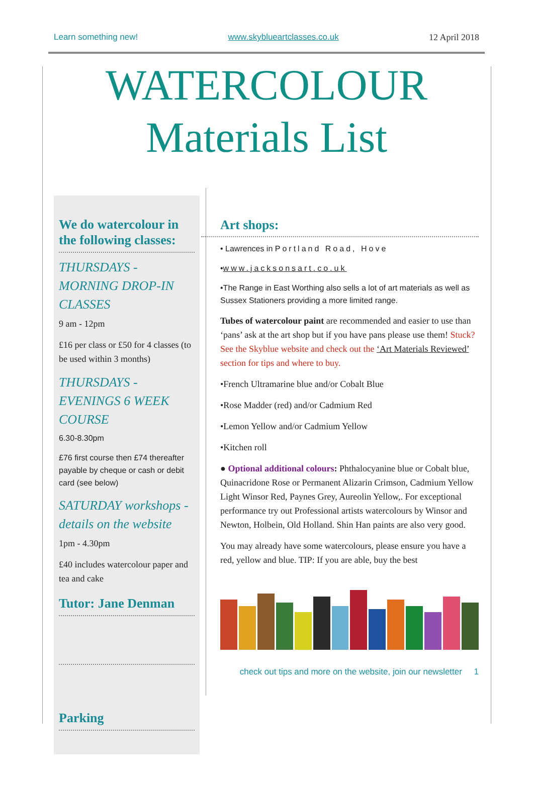Learn something new! www.skyblueartclasses.co.uk 12 April 2018
WATERCOLOUR
Materials List
We do watercolour in the following classes:
THURSDAYS - MORNING DROP-IN CLASSES
9 am - 12pm
£16 per class or £50 for 4 classes (to be used within 3 months)
THURSDAYS - EVENINGS 6 WEEK COURSE
6.30-8.30pm
£76 first course then £74 thereafter payable by cheque or cash or debit card (see below)
SATURDAY workshops - details on the website
1pm - 4.30pm
£40 includes watercolour paper and tea and cake
Tutor: Jane Denman
Parking
Art shops:
• Lawrences in Portland Road, Hove
•www.jacksonsart.co.uk
•The Range in East Worthing also sells a lot of art materials as well as Sussex Stationers providing a more limited range.
Tubes of watercolour paint are recommended and easier to use than ‘pans’ ask at the art shop but if you have pans please use them! Stuck? See the Skyblue website and check out the ‘Art Materials Reviewed’ section for tips and where to buy.
•French Ultramarine blue and/or Cobalt Blue
•Rose Madder (red) and/or Cadmium Red
•Lemon Yellow and/or Cadmium Yellow
•Kitchen roll
● Optional additional colours: Phthalocyanine blue or Cobalt blue, Quinacridone Rose or Permanent Alizarin Crimson, Cadmium Yellow Light Winsor Red, Paynes Grey, Aureolin Yellow,. For exceptional performance try out Professional artists watercolours by Winsor and Newton, Holbein, Old Holland. Shin Han paints are also very good.
You may already have some watercolours, please ensure you have a red, yellow and blue. TIP: If you are able, buy the best
check out tips and more on the website, join our newsletter 1